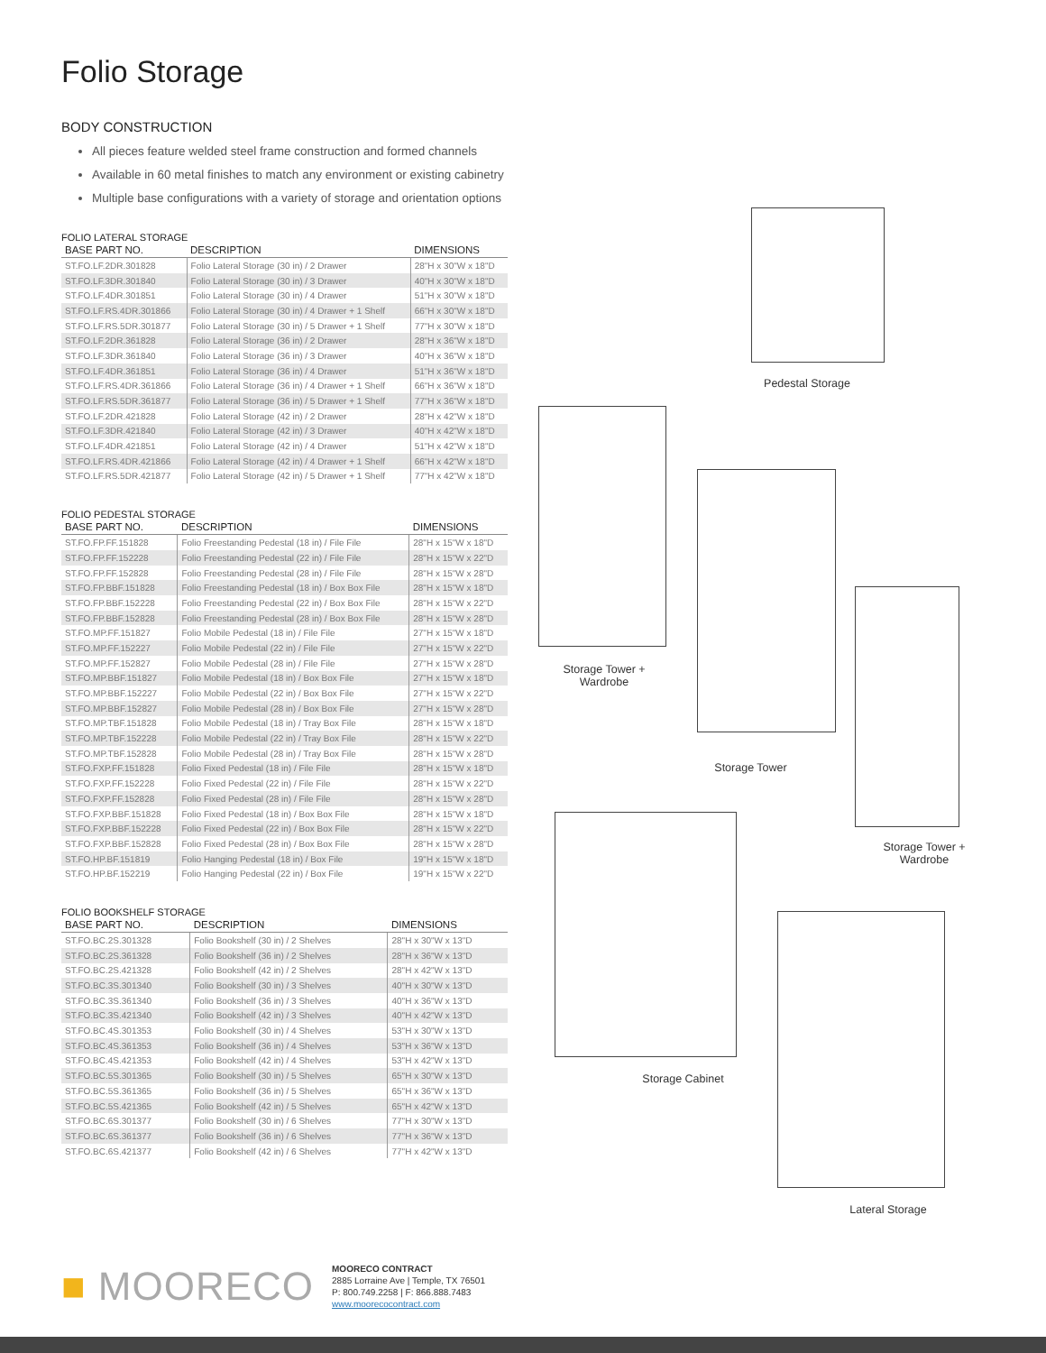Folio Storage
BODY CONSTRUCTION
All pieces feature welded steel frame construction and formed channels
Available in 60 metal finishes to match any environment or existing cabinetry
Multiple base configurations with a variety of storage and orientation options
FOLIO LATERAL STORAGE
| BASE PART NO. | DESCRIPTION | DIMENSIONS |
| --- | --- | --- |
| ST.FO.LF.2DR.301828 | Folio Lateral Storage (30 in) / 2 Drawer | 28"H x 30"W x 18"D |
| ST.FO.LF.3DR.301840 | Folio Lateral Storage (30 in) / 3 Drawer | 40"H x 30"W x 18"D |
| ST.FO.LF.4DR.301851 | Folio Lateral Storage (30 in) / 4 Drawer | 51"H x 30"W x 18"D |
| ST.FO.LF.RS.4DR.301866 | Folio Lateral Storage (30 in) / 4 Drawer + 1 Shelf | 66"H x 30"W x 18"D |
| ST.FO.LF.RS.5DR.301877 | Folio Lateral Storage (30 in) / 5 Drawer + 1 Shelf | 77"H x 30"W x 18"D |
| ST.FO.LF.2DR.361828 | Folio Lateral Storage (36 in) / 2 Drawer | 28"H x 36"W x 18"D |
| ST.FO.LF.3DR.361840 | Folio Lateral Storage (36 in) / 3 Drawer | 40"H x 36"W x 18"D |
| ST.FO.LF.4DR.361851 | Folio Lateral Storage (36 in) / 4 Drawer | 51"H x 36"W x 18"D |
| ST.FO.LF.RS.4DR.361866 | Folio Lateral Storage (36 in) / 4 Drawer + 1 Shelf | 66"H x 36"W x 18"D |
| ST.FO.LF.RS.5DR.361877 | Folio Lateral Storage (36 in) / 5 Drawer + 1 Shelf | 77"H x 36"W x 18"D |
| ST.FO.LF.2DR.421828 | Folio Lateral Storage (42 in) / 2 Drawer | 28"H x 42"W x 18"D |
| ST.FO.LF.3DR.421840 | Folio Lateral Storage (42 in) / 3 Drawer | 40"H x 42"W x 18"D |
| ST.FO.LF.4DR.421851 | Folio Lateral Storage (42 in) / 4 Drawer | 51"H x 42"W x 18"D |
| ST.FO.LF.RS.4DR.421866 | Folio Lateral Storage (42 in) / 4 Drawer + 1 Shelf | 66"H x 42"W x 18"D |
| ST.FO.LF.RS.5DR.421877 | Folio Lateral Storage (42 in) / 5 Drawer + 1 Shelf | 77"H x 42"W x 18"D |
FOLIO PEDESTAL STORAGE
| BASE PART NO. | DESCRIPTION | DIMENSIONS |
| --- | --- | --- |
| ST.FO.FP.FF.151828 | Folio Freestanding Pedestal (18 in) / File File | 28"H x 15"W x 18"D |
| ST.FO.FP.FF.152228 | Folio Freestanding Pedestal (22 in) / File File | 28"H x 15"W x 22"D |
| ST.FO.FP.FF.152828 | Folio Freestanding Pedestal (28 in) / File File | 28"H x 15"W x 28"D |
| ST.FO.FP.BBF.151828 | Folio Freestanding Pedestal (18 in) / Box Box File | 28"H x 15"W x 18"D |
| ST.FO.FP.BBF.152228 | Folio Freestanding Pedestal (22 in) / Box Box File | 28"H x 15"W x 22"D |
| ST.FO.FP.BBF.152828 | Folio Freestanding Pedestal (28 in) / Box Box File | 28"H x 15"W x 28"D |
| ST.FO.MP.FF.151827 | Folio Mobile Pedestal (18 in) / File File | 27"H x 15"W x 18"D |
| ST.FO.MP.FF.152227 | Folio Mobile Pedestal (22 in) / File File | 27"H x 15"W x 22"D |
| ST.FO.MP.FF.152827 | Folio Mobile Pedestal (28 in) / File File | 27"H x 15"W x 28"D |
| ST.FO.MP.BBF.151827 | Folio Mobile Pedestal (18 in) / Box Box File | 27"H x 15"W x 18"D |
| ST.FO.MP.BBF.152227 | Folio Mobile Pedestal (22 in) / Box Box File | 27"H x 15"W x 22"D |
| ST.FO.MP.BBF.152827 | Folio Mobile Pedestal (28 in) / Box Box File | 27"H x 15"W x 28"D |
| ST.FO.MP.TBF.151828 | Folio Mobile Pedestal (18 in) / Tray Box File | 28"H x 15"W x 18"D |
| ST.FO.MP.TBF.152228 | Folio Mobile Pedestal (22 in) / Tray Box File | 28"H x 15"W x 22"D |
| ST.FO.MP.TBF.152828 | Folio Mobile Pedestal (28 in) / Tray Box File | 28"H x 15"W x 28"D |
| ST.FO.FXP.FF.151828 | Folio Fixed Pedestal (18 in) / File File | 28"H x 15"W x 18"D |
| ST.FO.FXP.FF.152228 | Folio Fixed Pedestal (22 in) / File File | 28"H x 15"W x 22"D |
| ST.FO.FXP.FF.152828 | Folio Fixed Pedestal (28 in) / File File | 28"H x 15"W x 28"D |
| ST.FO.FXP.BBF.151828 | Folio Fixed Pedestal (18 in) / Box Box File | 28"H x 15"W x 18"D |
| ST.FO.FXP.BBF.152228 | Folio Fixed Pedestal (22 in) / Box Box File | 28"H x 15"W x 22"D |
| ST.FO.FXP.BBF.152828 | Folio Fixed Pedestal (28 in) / Box Box File | 28"H x 15"W x 28"D |
| ST.FO.HP.BF.151819 | Folio Hanging Pedestal (18 in) / Box File | 19"H x 15"W x 18"D |
| ST.FO.HP.BF.152219 | Folio Hanging Pedestal (22 in) / Box File | 19"H x 15"W x 22"D |
FOLIO BOOKSHELF STORAGE
| BASE PART NO. | DESCRIPTION | DIMENSIONS |
| --- | --- | --- |
| ST.FO.BC.2S.301328 | Folio Bookshelf (30 in) / 2 Shelves | 28"H x 30"W x 13"D |
| ST.FO.BC.2S.361328 | Folio Bookshelf (36 in) / 2 Shelves | 28"H x 36"W x 13"D |
| ST.FO.BC.2S.421328 | Folio Bookshelf (42 in) / 2 Shelves | 28"H x 42"W x 13"D |
| ST.FO.BC.3S.301340 | Folio Bookshelf (30 in) / 3 Shelves | 40"H x 30"W x 13"D |
| ST.FO.BC.3S.361340 | Folio Bookshelf (36 in) / 3 Shelves | 40"H x 36"W x 13"D |
| ST.FO.BC.3S.421340 | Folio Bookshelf (42 in) / 3 Shelves | 40"H x 42"W x 13"D |
| ST.FO.BC.4S.301353 | Folio Bookshelf (30 in) / 4 Shelves | 53"H x 30"W x 13"D |
| ST.FO.BC.4S.361353 | Folio Bookshelf (36 in) / 4 Shelves | 53"H x 36"W x 13"D |
| ST.FO.BC.4S.421353 | Folio Bookshelf (42 in) / 4 Shelves | 53"H x 42"W x 13"D |
| ST.FO.BC.5S.301365 | Folio Bookshelf (30 in) / 5 Shelves | 65"H x 30"W x 13"D |
| ST.FO.BC.5S.361365 | Folio Bookshelf (36 in) / 5 Shelves | 65"H x 36"W x 13"D |
| ST.FO.BC.5S.421365 | Folio Bookshelf (42 in) / 5 Shelves | 65"H x 42"W x 13"D |
| ST.FO.BC.6S.301377 | Folio Bookshelf (30 in) / 6 Shelves | 77"H x 30"W x 13"D |
| ST.FO.BC.6S.361377 | Folio Bookshelf (36 in) / 6 Shelves | 77"H x 36"W x 13"D |
| ST.FO.BC.6S.421377 | Folio Bookshelf (42 in) / 6 Shelves | 77"H x 42"W x 13"D |
Pedestal Storage
Storage Tower +
Wardrobe
Storage Tower
Storage Tower +
Wardrobe
Storage Cabinet
Lateral Storage
■ MOORECO
MOORECO CONTRACT
2885 Lorraine Ave | Temple, TX 76501
P: 800.749.2258 | F: 866.888.7483
www.moorecocontract.com